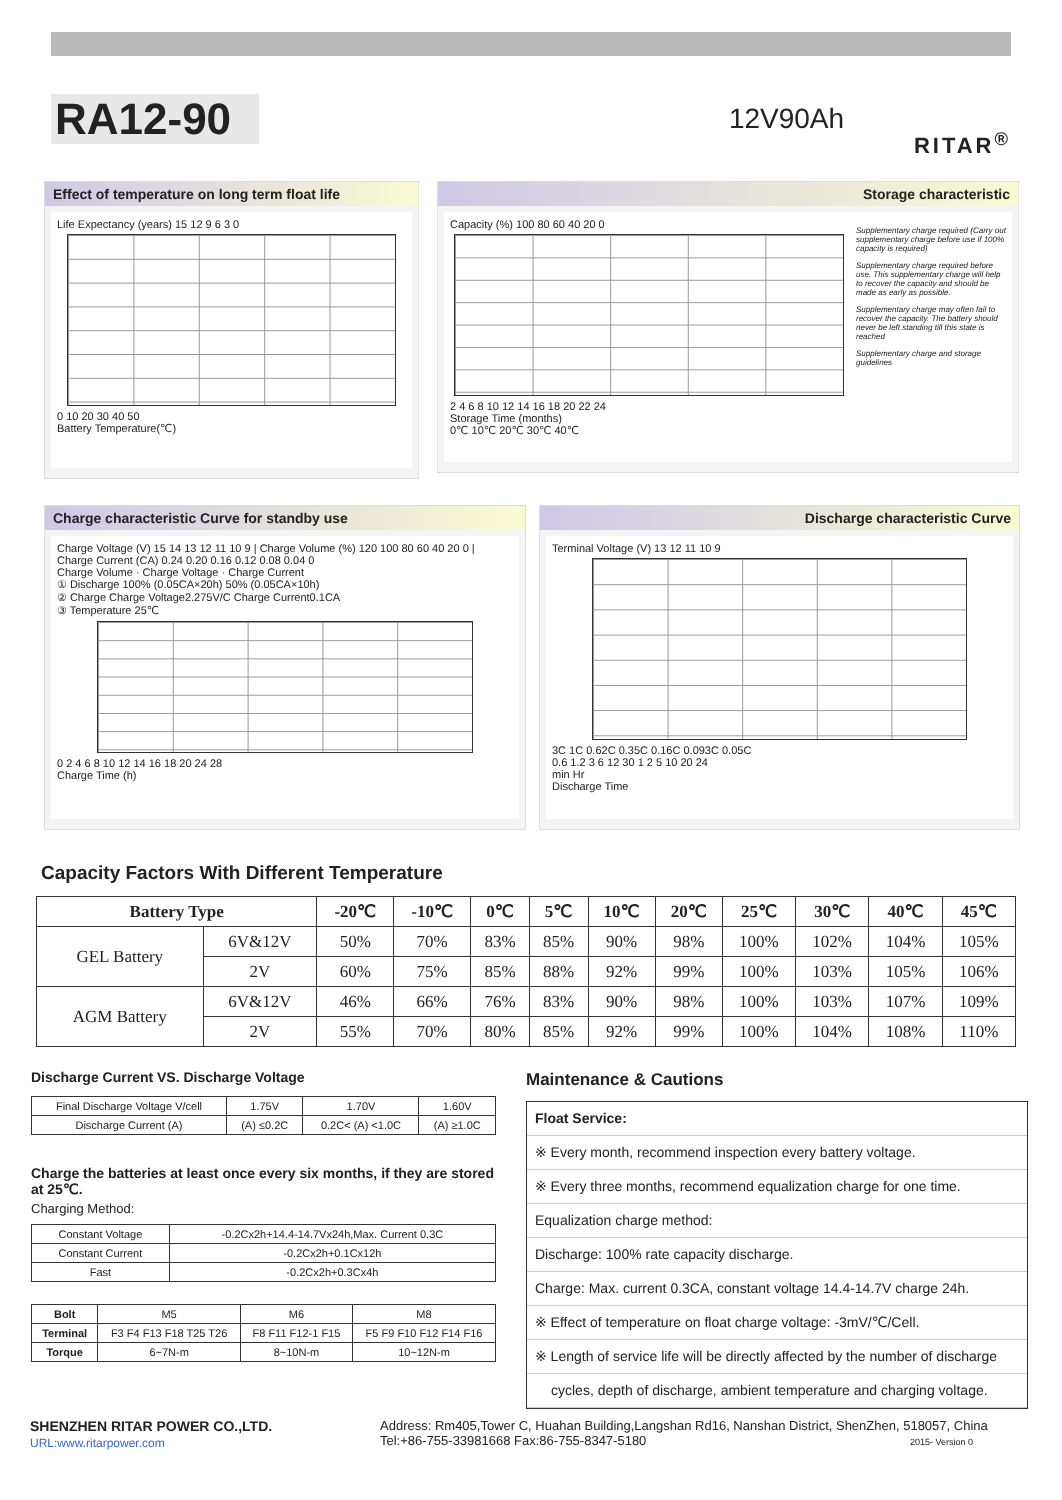RA12-90
12V90Ah
RITAR<sup>®</sup>
Effect of temperature on long term float life
Life Expectancy (years) 15 12 9 6 3 0
0 10 20 30 40 50
Battery Temperature(℃)
Storage characteristic
Capacity (%) 100 80 60 40 20 0
2 4 6 8 10 12 14 16 18 20 22 24
Storage Time (months)
0℃ 10℃ 20℃ 30℃ 40℃
Supplementary charge required (Carry out supplementary charge before use if 100% capacity is required)
Supplementary charge required before use. This supplementary charge will help to recover the capacity and should be made as early as possible.
Supplementary charge may often fail to recover the capacity. The battery should never be left standing till this state is reached
Supplementary charge and storage guidelines
Charge characteristic Curve for standby use
Charge Voltage (V) 15 14 13 12 11 10 9 | Charge Volume (%) 120 100 80 60 40 20 0 | Charge Current (CA) 0.24 0.20 0.16 0.12 0.08 0.04 0
Charge Volume · Charge Voltage · Charge Current
① Discharge 100% (0.05CA×20h) 50% (0.05CA×10h)
② Charge Charge Voltage2.275V/C Charge Current0.1CA
③ Temperature 25℃
0 2 4 6 8 10 12 14 16 18 20 24 28
Charge Time (h)
Discharge characteristic Curve
Terminal Voltage (V) 13 12 11 10 9
3C 1C 0.62C 0.35C 0.16C 0.093C 0.05C
0.6 1.2 3 6 12 30 1 2 5 10 20 24
min Hr
Discharge Time
Capacity Factors With Different Temperature
| Battery Type | | -20℃ | -10℃ | 0℃ | 5℃ | 10℃ | 20℃ | 25℃ | 30℃ | 40℃ | 45℃ |
| --- | --- | --- | --- | --- | --- | --- | --- | --- | --- | --- | --- |
| GEL Battery | 6V&12V | 50% | 70% | 83% | 85% | 90% | 98% | 100% | 102% | 104% | 105% |
| | 2V | 60% | 75% | 85% | 88% | 92% | 99% | 100% | 103% | 105% | 106% |
| AGM Battery | 6V&12V | 46% | 66% | 76% | 83% | 90% | 98% | 100% | 103% | 107% | 109% |
| | 2V | 55% | 70% | 80% | 85% | 92% | 99% | 100% | 104% | 108% | 110% |
Discharge Current VS. Discharge Voltage
| Final Discharge Voltage V/cell | 1.75V | 1.70V | 1.60V |
| Discharge Current (A) | (A) ≤0.2C | 0.2C< (A) <1.0C | (A) ≥1.0C |
Charge the batteries at least once every six months, if they are stored at 25℃.
Charging Method:
| Constant Voltage | -0.2Cx2h+14.4-14.7Vx24h,Max. Current 0.3C |
| Constant Current | -0.2Cx2h+0.1Cx12h |
| Fast | -0.2Cx2h+0.3Cx4h |
| Bolt | M5 | M6 | M8 |
| Terminal | F3 F4 F13 F18 T25 T26 | F8 F11 F12-1 F15 | F5 F9 F10 F12 F14 F16 |
| Torque | 6~7N-m | 8~10N-m | 10~12N-m |
Maintenance & Cautions
Float Service:
※ Every month, recommend inspection every battery voltage.
※ Every three months, recommend equalization charge for one time.
Equalization charge method:
Discharge: 100% rate capacity discharge.
Charge: Max. current 0.3CA, constant voltage 14.4-14.7V charge 24h.
※ Effect of temperature on float charge voltage: -3mV/℃/Cell.
※ Length of service life will be directly affected by the number of discharge
cycles, depth of discharge, ambient temperature and charging voltage.
SHENZHEN RITAR POWER CO.,LTD.
URL:www.ritarpower.com
Address: Rm405,Tower C, Huahan Building,Langshan Rd16, Nanshan District, ShenZhen, 518057, China
Tel:+86-755-33981668 Fax:86-755-8347-5180 2015- Version 0